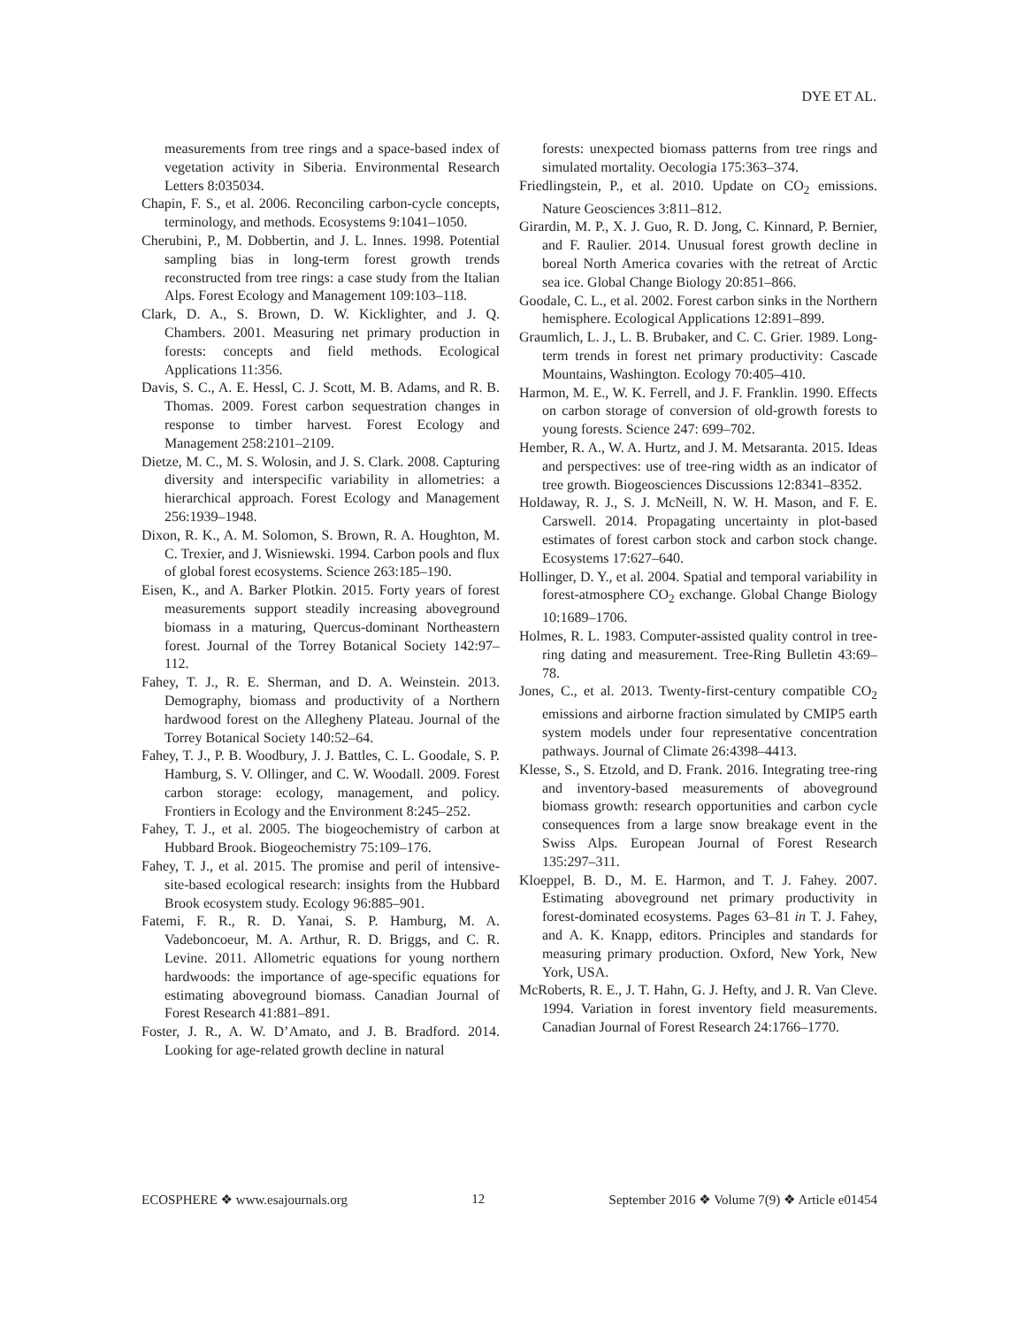DYE ET AL.
measurements from tree rings and a space-based index of vegetation activity in Siberia. Environmental Research Letters 8:035034.
Chapin, F. S., et al. 2006. Reconciling carbon-cycle concepts, terminology, and methods. Ecosystems 9:1041–1050.
Cherubini, P., M. Dobbertin, and J. L. Innes. 1998. Potential sampling bias in long-term forest growth trends reconstructed from tree rings: a case study from the Italian Alps. Forest Ecology and Management 109:103–118.
Clark, D. A., S. Brown, D. W. Kicklighter, and J. Q. Chambers. 2001. Measuring net primary production in forests: concepts and field methods. Ecological Applications 11:356.
Davis, S. C., A. E. Hessl, C. J. Scott, M. B. Adams, and R. B. Thomas. 2009. Forest carbon sequestration changes in response to timber harvest. Forest Ecology and Management 258:2101–2109.
Dietze, M. C., M. S. Wolosin, and J. S. Clark. 2008. Capturing diversity and interspecific variability in allometries: a hierarchical approach. Forest Ecology and Management 256:1939–1948.
Dixon, R. K., A. M. Solomon, S. Brown, R. A. Houghton, M. C. Trexier, and J. Wisniewski. 1994. Carbon pools and flux of global forest ecosystems. Science 263:185–190.
Eisen, K., and A. Barker Plotkin. 2015. Forty years of forest measurements support steadily increasing aboveground biomass in a maturing, Quercus-dominant Northeastern forest. Journal of the Torrey Botanical Society 142:97–112.
Fahey, T. J., R. E. Sherman, and D. A. Weinstein. 2013. Demography, biomass and productivity of a Northern hardwood forest on the Allegheny Plateau. Journal of the Torrey Botanical Society 140:52–64.
Fahey, T. J., P. B. Woodbury, J. J. Battles, C. L. Goodale, S. P. Hamburg, S. V. Ollinger, and C. W. Woodall. 2009. Forest carbon storage: ecology, management, and policy. Frontiers in Ecology and the Environment 8:245–252.
Fahey, T. J., et al. 2005. The biogeochemistry of carbon at Hubbard Brook. Biogeochemistry 75:109–176.
Fahey, T. J., et al. 2015. The promise and peril of intensive-site-based ecological research: insights from the Hubbard Brook ecosystem study. Ecology 96:885–901.
Fatemi, F. R., R. D. Yanai, S. P. Hamburg, M. A. Vadeboncoeur, M. A. Arthur, R. D. Briggs, and C. R. Levine. 2011. Allometric equations for young northern hardwoods: the importance of age-specific equations for estimating aboveground biomass. Canadian Journal of Forest Research 41:881–891.
Foster, J. R., A. W. D’Amato, and J. B. Bradford. 2014. Looking for age-related growth decline in natural
forests: unexpected biomass patterns from tree rings and simulated mortality. Oecologia 175:363–374.
Friedlingstein, P., et al. 2010. Update on CO<sub>2</sub> emissions. Nature Geosciences 3:811–812.
Girardin, M. P., X. J. Guo, R. D. Jong, C. Kinnard, P. Bernier, and F. Raulier. 2014. Unusual forest growth decline in boreal North America covaries with the retreat of Arctic sea ice. Global Change Biology 20:851–866.
Goodale, C. L., et al. 2002. Forest carbon sinks in the Northern hemisphere. Ecological Applications 12:891–899.
Graumlich, L. J., L. B. Brubaker, and C. C. Grier. 1989. Long-term trends in forest net primary productivity: Cascade Mountains, Washington. Ecology 70:405–410.
Harmon, M. E., W. K. Ferrell, and J. F. Franklin. 1990. Effects on carbon storage of conversion of old-growth forests to young forests. Science 247: 699–702.
Hember, R. A., W. A. Hurtz, and J. M. Metsaranta. 2015. Ideas and perspectives: use of tree-ring width as an indicator of tree growth. Biogeosciences Discussions 12:8341–8352.
Holdaway, R. J., S. J. McNeill, N. W. H. Mason, and F. E. Carswell. 2014. Propagating uncertainty in plot-based estimates of forest carbon stock and carbon stock change. Ecosystems 17:627–640.
Hollinger, D. Y., et al. 2004. Spatial and temporal variability in forest-atmosphere CO<sub>2</sub> exchange. Global Change Biology 10:1689–1706.
Holmes, R. L. 1983. Computer-assisted quality control in tree-ring dating and measurement. Tree-Ring Bulletin 43:69–78.
Jones, C., et al. 2013. Twenty-first-century compatible CO<sub>2</sub> emissions and airborne fraction simulated by CMIP5 earth system models under four representative concentration pathways. Journal of Climate 26:4398–4413.
Klesse, S., S. Etzold, and D. Frank. 2016. Integrating tree-ring and inventory-based measurements of aboveground biomass growth: research opportunities and carbon cycle consequences from a large snow breakage event in the Swiss Alps. European Journal of Forest Research 135:297–311.
Kloeppel, B. D., M. E. Harmon, and T. J. Fahey. 2007. Estimating aboveground net primary productivity in forest-dominated ecosystems. Pages 63–81 in T. J. Fahey, and A. K. Knapp, editors. Principles and standards for measuring primary production. Oxford, New York, New York, USA.
McRoberts, R. E., J. T. Hahn, G. J. Hefty, and J. R. Van Cleve. 1994. Variation in forest inventory field measurements. Canadian Journal of Forest Research 24:1766–1770.
ECOSPHERE ❖ www.esajournals.org 12 September 2016 ❖ Volume 7(9) ❖ Article e01454